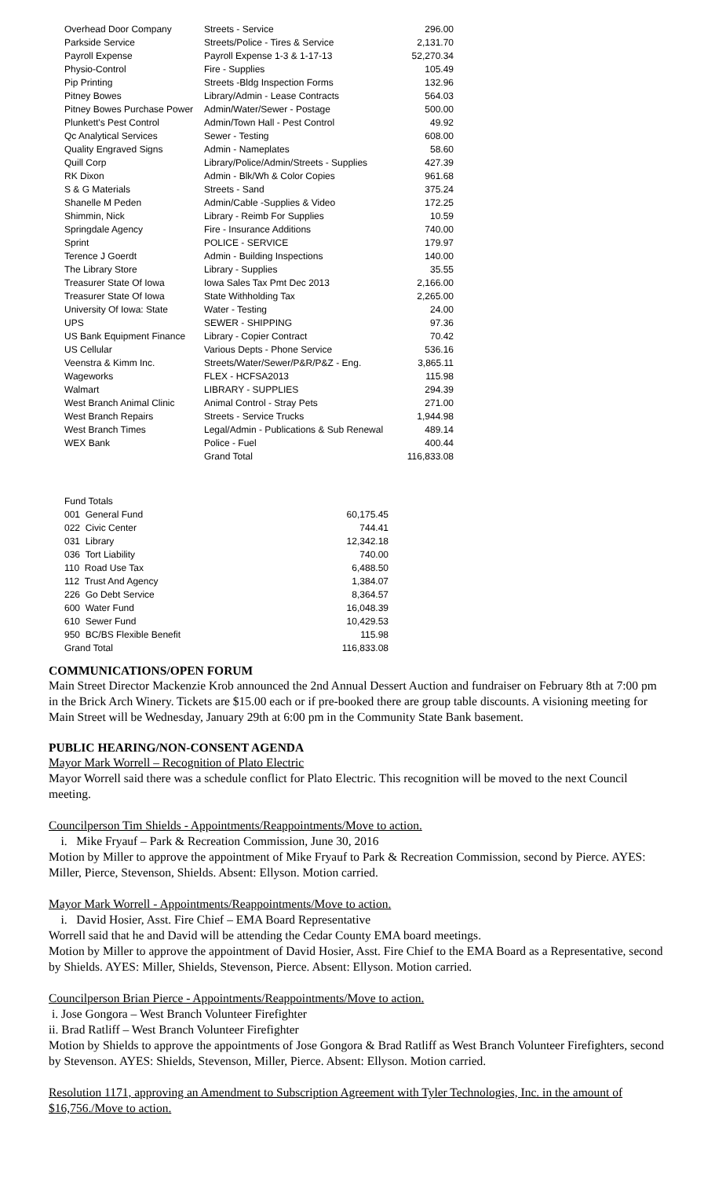| Overhead Door Company | Streets - Service | 296.00 |
| Parkside Service | Streets/Police - Tires & Service | 2,131.70 |
| Payroll Expense | Payroll Expense 1-3 & 1-17-13 | 52,270.34 |
| Physio-Control | Fire - Supplies | 105.49 |
| Pip Printing | Streets -Bldg Inspection Forms | 132.96 |
| Pitney Bowes | Library/Admin - Lease Contracts | 564.03 |
| Pitney Bowes Purchase Power | Admin/Water/Sewer - Postage | 500.00 |
| Plunkett's Pest Control | Admin/Town Hall - Pest Control | 49.92 |
| Qc Analytical Services | Sewer - Testing | 608.00 |
| Quality Engraved Signs | Admin - Nameplates | 58.60 |
| Quill Corp | Library/Police/Admin/Streets - Supplies | 427.39 |
| RK Dixon | Admin - Blk/Wh & Color Copies | 961.68 |
| S & G Materials | Streets - Sand | 375.24 |
| Shanelle M Peden | Admin/Cable -Supplies & Video | 172.25 |
| Shimmin, Nick | Library - Reimb For Supplies | 10.59 |
| Springdale Agency | Fire - Insurance Additions | 740.00 |
| Sprint | POLICE - SERVICE | 179.97 |
| Terence J Goerdt | Admin - Building Inspections | 140.00 |
| The Library Store | Library - Supplies | 35.55 |
| Treasurer State Of Iowa | Iowa Sales Tax Pmt Dec 2013 | 2,166.00 |
| Treasurer State Of Iowa | State Withholding Tax | 2,265.00 |
| University Of Iowa: State | Water - Testing | 24.00 |
| UPS | SEWER - SHIPPING | 97.36 |
| US Bank Equipment Finance | Library - Copier Contract | 70.42 |
| US Cellular | Various Depts - Phone Service | 536.16 |
| Veenstra & Kimm Inc. | Streets/Water/Sewer/P&R/P&Z - Eng. | 3,865.11 |
| Wageworks | FLEX - HCFSA2013 | 115.98 |
| Walmart | LIBRARY - SUPPLIES | 294.39 |
| West Branch Animal Clinic | Animal Control - Stray Pets | 271.00 |
| West Branch Repairs | Streets - Service Trucks | 1,944.98 |
| West Branch Times | Legal/Admin - Publications & Sub Renewal | 489.14 |
| WEX Bank | Police - Fuel | 400.44 |
| | Grand Total | 116,833.08 |
| Fund Totals | |
| 001 General Fund | 60,175.45 |
| 022 Civic Center | 744.41 |
| 031 Library | 12,342.18 |
| 036 Tort Liability | 740.00 |
| 110 Road Use Tax | 6,488.50 |
| 112 Trust And Agency | 1,384.07 |
| 226 Go Debt Service | 8,364.57 |
| 600 Water Fund | 16,048.39 |
| 610 Sewer Fund | 10,429.53 |
| 950 BC/BS Flexible Benefit | 115.98 |
| Grand Total | 116,833.08 |
COMMUNICATIONS/OPEN FORUM
Main Street Director Mackenzie Krob announced the 2nd Annual Dessert Auction and fundraiser on February 8th at 7:00 pm in the Brick Arch Winery. Tickets are $15.00 each or if pre-booked there are group table discounts. A visioning meeting for Main Street will be Wednesday, January 29th at 6:00 pm in the Community State Bank basement.
PUBLIC HEARING/NON-CONSENT AGENDA
Mayor Mark Worrell – Recognition of Plato Electric
Mayor Worrell said there was a schedule conflict for Plato Electric. This recognition will be moved to the next Council meeting.
Councilperson Tim Shields - Appointments/Reappointments/Move to action.
i. Mike Fryauf – Park & Recreation Commission, June 30, 2016
Motion by Miller to approve the appointment of Mike Fryauf to Park & Recreation Commission, second by Pierce. AYES: Miller, Pierce, Stevenson, Shields. Absent: Ellyson. Motion carried.
Mayor Mark Worrell - Appointments/Reappointments/Move to action.
i. David Hosier, Asst. Fire Chief – EMA Board Representative
Worrell said that he and David will be attending the Cedar County EMA board meetings.
Motion by Miller to approve the appointment of David Hosier, Asst. Fire Chief to the EMA Board as a Representative, second by Shields. AYES: Miller, Shields, Stevenson, Pierce. Absent: Ellyson. Motion carried.
Councilperson Brian Pierce - Appointments/Reappointments/Move to action.
i. Jose Gongora – West Branch Volunteer Firefighter
ii. Brad Ratliff – West Branch Volunteer Firefighter
Motion by Shields to approve the appointments of Jose Gongora & Brad Ratliff as West Branch Volunteer Firefighters, second by Stevenson. AYES: Shields, Stevenson, Miller, Pierce. Absent: Ellyson. Motion carried.
Resolution 1171, approving an Amendment to Subscription Agreement with Tyler Technologies, Inc. in the amount of $16,756./Move to action.